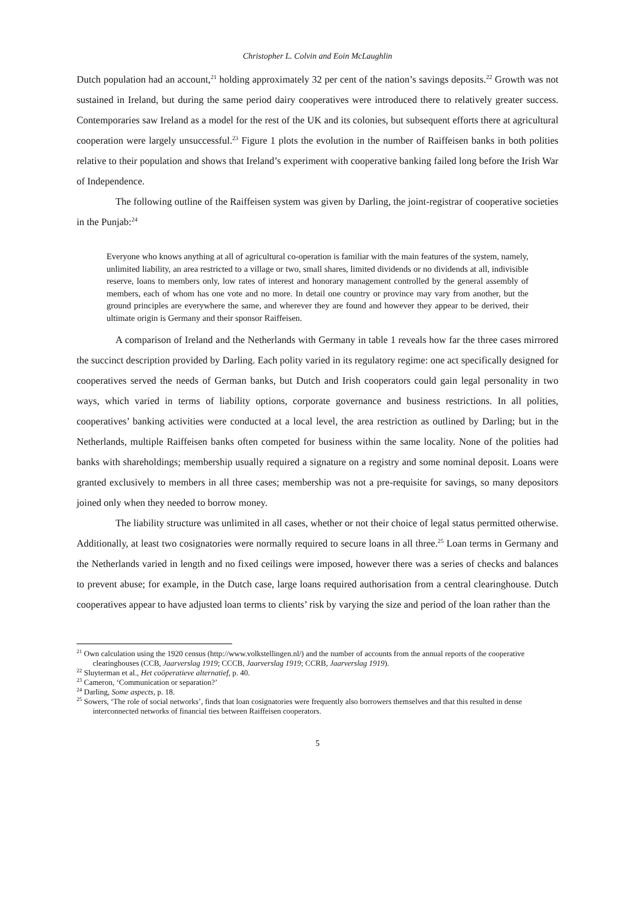Christopher L. Colvin and Eoin McLaughlin
Dutch population had an account,<sup>21</sup> holding approximately 32 per cent of the nation’s savings deposits.<sup>22</sup> Growth was not sustained in Ireland, but during the same period dairy cooperatives were introduced there to relatively greater success. Contemporaries saw Ireland as a model for the rest of the UK and its colonies, but subsequent efforts there at agricultural cooperation were largely unsuccessful.<sup>23</sup> Figure 1 plots the evolution in the number of Raiffeisen banks in both polities relative to their population and shows that Ireland’s experiment with cooperative banking failed long before the Irish War of Independence.
The following outline of the Raiffeisen system was given by Darling, the joint-registrar of cooperative societies in the Punjab:<sup>24</sup>
Everyone who knows anything at all of agricultural co-operation is familiar with the main features of the system, namely, unlimited liability, an area restricted to a village or two, small shares, limited dividends or no dividends at all, indivisible reserve, loans to members only, low rates of interest and honorary management controlled by the general assembly of members, each of whom has one vote and no more. In detail one country or province may vary from another, but the ground principles are everywhere the same, and wherever they are found and however they appear to be derived, their ultimate origin is Germany and their sponsor Raiffeisen.
A comparison of Ireland and the Netherlands with Germany in table 1 reveals how far the three cases mirrored the succinct description provided by Darling. Each polity varied in its regulatory regime: one act specifically designed for cooperatives served the needs of German banks, but Dutch and Irish cooperators could gain legal personality in two ways, which varied in terms of liability options, corporate governance and business restrictions. In all polities, cooperatives’ banking activities were conducted at a local level, the area restriction as outlined by Darling; but in the Netherlands, multiple Raiffeisen banks often competed for business within the same locality. None of the polities had banks with shareholdings; membership usually required a signature on a registry and some nominal deposit. Loans were granted exclusively to members in all three cases; membership was not a pre-requisite for savings, so many depositors joined only when they needed to borrow money.
The liability structure was unlimited in all cases, whether or not their choice of legal status permitted otherwise. Additionally, at least two cosignatories were normally required to secure loans in all three.<sup>25</sup> Loan terms in Germany and the Netherlands varied in length and no fixed ceilings were imposed, however there was a series of checks and balances to prevent abuse; for example, in the Dutch case, large loans required authorisation from a central clearinghouse. Dutch cooperatives appear to have adjusted loan terms to clients’ risk by varying the size and period of the loan rather than the
<sup>21</sup> Own calculation using the 1920 census (http://www.volkstellingen.nl/) and the number of accounts from the annual reports of the cooperative clearinghouses (CCB, Jaarverslag 1919; CCCB, Jaarverslag 1919; CCRB, Jaarverslag 1919).
<sup>22</sup> Sluyterman et al., Het coöperatieve alternatief, p. 40.
<sup>23</sup> Cameron, ‘Communication or separation?’
<sup>24</sup> Darling, Some aspects, p. 18.
<sup>25</sup> Sowers, ‘The role of social networks’, finds that loan cosignatories were frequently also borrowers themselves and that this resulted in dense interconnected networks of financial ties between Raiffeisen cooperators.
5